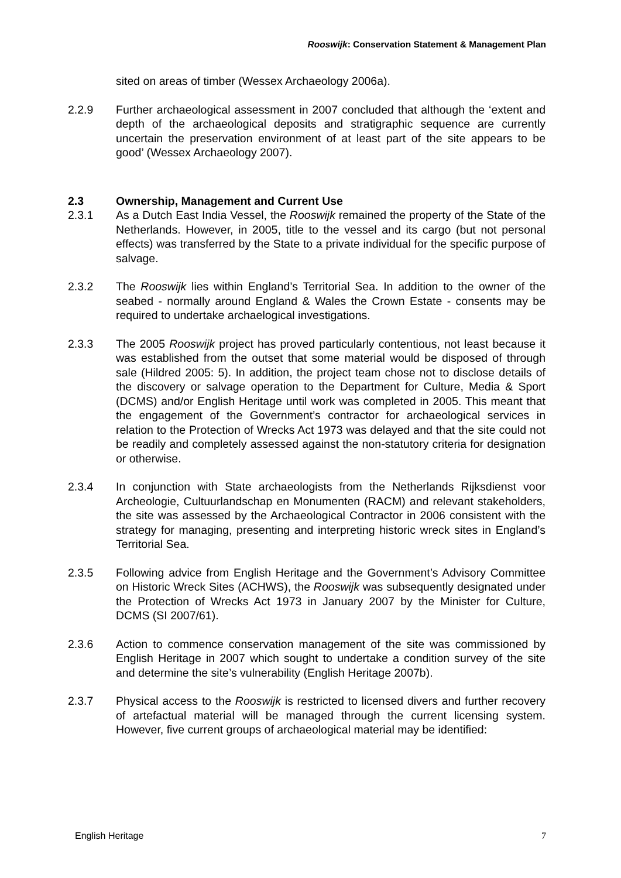Rooswijk: Conservation Statement & Management Plan
sited on areas of timber (Wessex Archaeology 2006a).
2.2.9 Further archaeological assessment in 2007 concluded that although the ‘extent and depth of the archaeological deposits and stratigraphic sequence are currently uncertain the preservation environment of at least part of the site appears to be good’ (Wessex Archaeology 2007).
2.3 Ownership, Management and Current Use
2.3.1 As a Dutch East India Vessel, the Rooswijk remained the property of the State of the Netherlands. However, in 2005, title to the vessel and its cargo (but not personal effects) was transferred by the State to a private individual for the specific purpose of salvage.
2.3.2 The Rooswijk lies within England’s Territorial Sea. In addition to the owner of the seabed - normally around England & Wales the Crown Estate - consents may be required to undertake archaelogical investigations.
2.3.3 The 2005 Rooswijk project has proved particularly contentious, not least because it was established from the outset that some material would be disposed of through sale (Hildred 2005: 5). In addition, the project team chose not to disclose details of the discovery or salvage operation to the Department for Culture, Media & Sport (DCMS) and/or English Heritage until work was completed in 2005. This meant that the engagement of the Government’s contractor for archaeological services in relation to the Protection of Wrecks Act 1973 was delayed and that the site could not be readily and completely assessed against the non-statutory criteria for designation or otherwise.
2.3.4 In conjunction with State archaeologists from the Netherlands Rijksdienst voor Archeologie, Cultuurlandschap en Monumenten (RACM) and relevant stakeholders, the site was assessed by the Archaeological Contractor in 2006 consistent with the strategy for managing, presenting and interpreting historic wreck sites in England’s Territorial Sea.
2.3.5 Following advice from English Heritage and the Government’s Advisory Committee on Historic Wreck Sites (ACHWS), the Rooswijk was subsequently designated under the Protection of Wrecks Act 1973 in January 2007 by the Minister for Culture, DCMS (SI 2007/61).
2.3.6 Action to commence conservation management of the site was commissioned by English Heritage in 2007 which sought to undertake a condition survey of the site and determine the site’s vulnerability (English Heritage 2007b).
2.3.7 Physical access to the Rooswijk is restricted to licensed divers and further recovery of artefactual material will be managed through the current licensing system. However, five current groups of archaeological material may be identified:
English Heritage 7